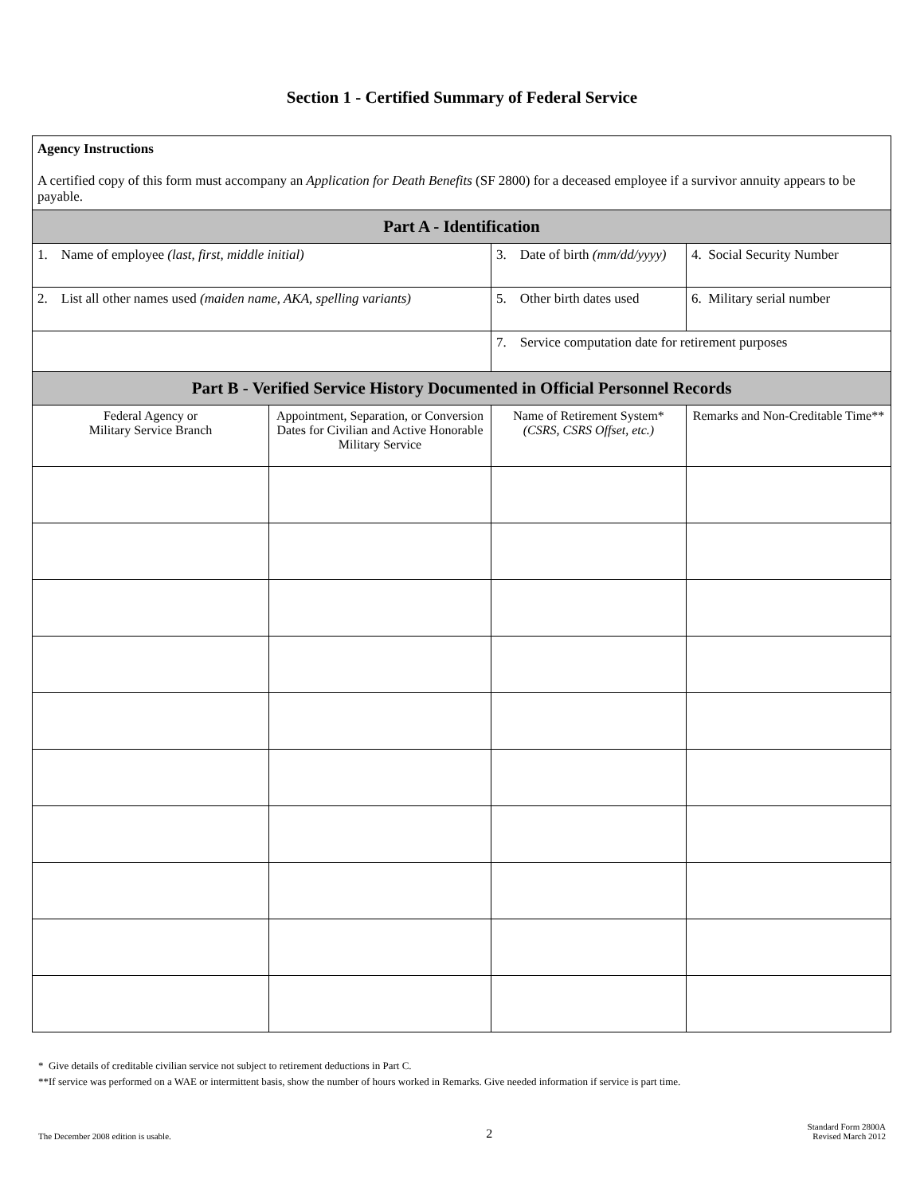Section 1 - Certified Summary of Federal Service
| Agency Instructions A certified copy of this form must accompany an Application for Death Benefits (SF 2800) for a deceased employee if a survivor annuity appears to be payable. | | | |
| Part A - Identification | | | |
| 1. Name of employee (last, first, middle initial) | | 3. Date of birth (mm/dd/yyyy) | 4. Social Security Number |
| 2. List all other names used (maiden name, AKA, spelling variants) | | 5. Other birth dates used | 6. Military serial number |
| | | 7. Service computation date for retirement purposes | |
| Part B - Verified Service History Documented in Official Personnel Records | | | |
| Federal Agency or Military Service Branch | Appointment, Separation, or Conversion Dates for Civilian and Active Honorable Military Service | Name of Retirement System* (CSRS, CSRS Offset, etc.) | Remarks and Non-Creditable Time** |
* Give details of creditable civilian service not subject to retirement deductions in Part C.
**If service was performed on a WAE or intermittent basis, show the number of hours worked in Remarks. Give needed information if service is part time.
The December 2008 edition is usable. 2 Standard Form 2800A
Revised March 2012